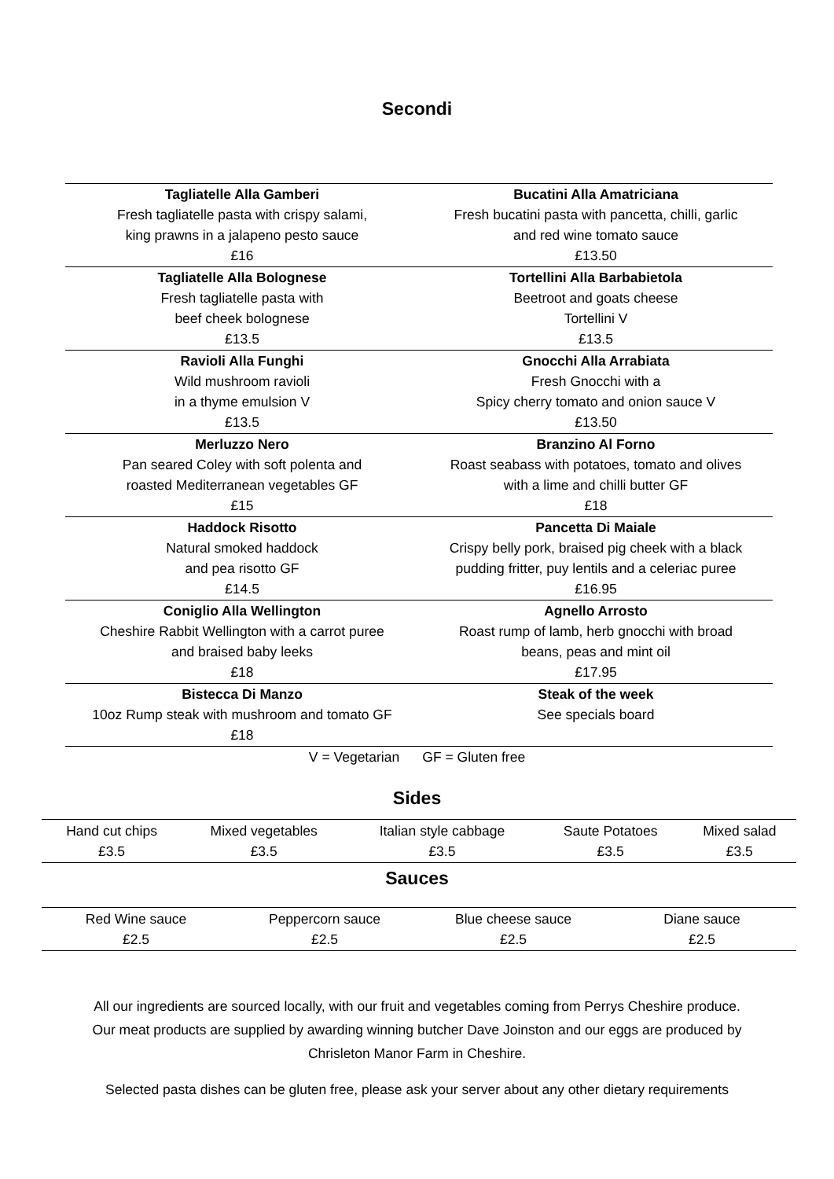Secondi
| Tagliatelle Alla Gamberi Fresh tagliatelle pasta with crispy salami, king prawns in a jalapeno pesto sauce £16 | Bucatini Alla Amatriciana Fresh bucatini pasta with pancetta, chilli, garlic and red wine tomato sauce £13.50 |
| Tagliatelle Alla Bolognese Fresh tagliatelle pasta with beef cheek bolognese £13.5 | Tortellini Alla Barbabietola Beetroot and goats cheese Tortellini V £13.5 |
| Ravioli Alla Funghi Wild mushroom ravioli in a thyme emulsion V £13.5 | Gnocchi Alla Arrabiata Fresh Gnocchi with a Spicy cherry tomato and onion sauce V £13.50 |
| Merluzzo Nero Pan seared Coley with soft polenta and roasted Mediterranean vegetables GF £15 | Branzino Al Forno Roast seabass with potatoes, tomato and olives with a lime and chilli butter GF £18 |
| Haddock Risotto Natural smoked haddock and pea risotto GF £14.5 | Pancetta Di Maiale Crispy belly pork, braised pig cheek with a black pudding fritter, puy lentils and a celeriac puree £16.95 |
| Coniglio Alla Wellington Cheshire Rabbit Wellington with a carrot puree and braised baby leeks £18 | Agnello Arrosto Roast rump of lamb, herb gnocchi with broad beans, peas and mint oil £17.95 |
| Bistecca Di Manzo 10oz Rump steak with mushroom and tomato GF £18 | Steak of the week See specials board |
V = Vegetarian GF = Gluten free
Sides
| Hand cut chips £3.5 | Mixed vegetables £3.5 | Italian style cabbage £3.5 | Saute Potatoes £3.5 | Mixed salad £3.5 |
Sauces
| Red Wine sauce £2.5 | Peppercorn sauce £2.5 | Blue cheese sauce £2.5 | Diane sauce £2.5 |
All our ingredients are sourced locally, with our fruit and vegetables coming from Perrys Cheshire produce.
Our meat products are supplied by awarding winning butcher Dave Joinston and our eggs are produced by
Chrisleton Manor Farm in Cheshire.
Selected pasta dishes can be gluten free, please ask your server about any other dietary requirements